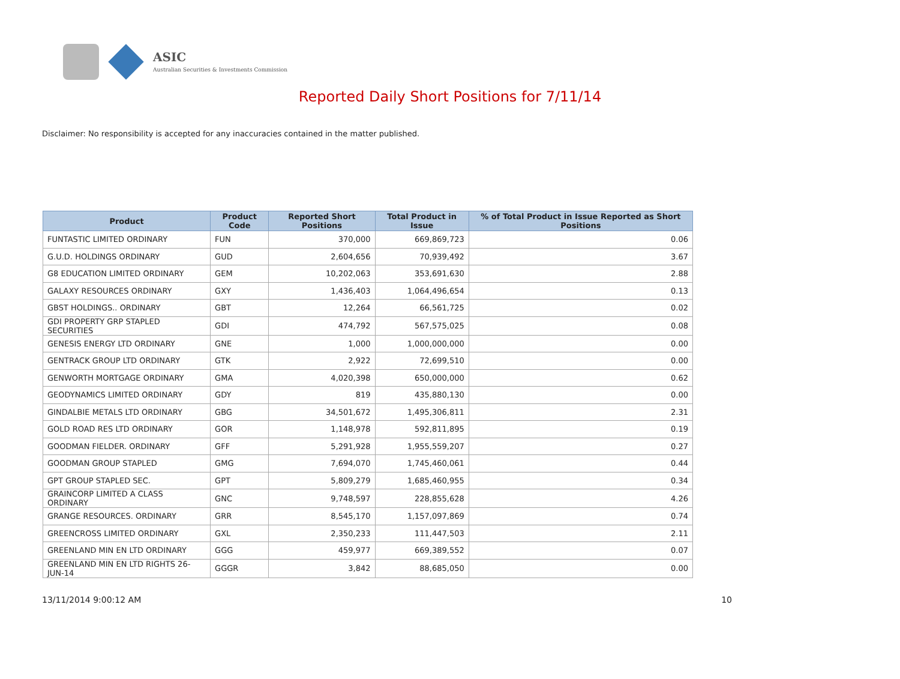ASIC
Australian Securities & Investments Commission
Reported Daily Short Positions for 7/11/14
Disclaimer: No responsibility is accepted for any inaccuracies contained in the matter published.
| Product | Product Code | Reported Short Positions | Total Product in Issue | % of Total Product in Issue Reported as Short Positions |
| --- | --- | --- | --- | --- |
| FUNTASTIC LIMITED ORDINARY | FUN | 370,000 | 669,869,723 | 0.06 |
| G.U.D. HOLDINGS ORDINARY | GUD | 2,604,656 | 70,939,492 | 3.67 |
| G8 EDUCATION LIMITED ORDINARY | GEM | 10,202,063 | 353,691,630 | 2.88 |
| GALAXY RESOURCES ORDINARY | GXY | 1,436,403 | 1,064,496,654 | 0.13 |
| GBST HOLDINGS.. ORDINARY | GBT | 12,264 | 66,561,725 | 0.02 |
| GDI PROPERTY GRP STAPLED SECURITIES | GDI | 474,792 | 567,575,025 | 0.08 |
| GENESIS ENERGY LTD ORDINARY | GNE | 1,000 | 1,000,000,000 | 0.00 |
| GENTRACK GROUP LTD ORDINARY | GTK | 2,922 | 72,699,510 | 0.00 |
| GENWORTH MORTGAGE ORDINARY | GMA | 4,020,398 | 650,000,000 | 0.62 |
| GEODYNAMICS LIMITED ORDINARY | GDY | 819 | 435,880,130 | 0.00 |
| GINDALBIE METALS LTD ORDINARY | GBG | 34,501,672 | 1,495,306,811 | 2.31 |
| GOLD ROAD RES LTD ORDINARY | GOR | 1,148,978 | 592,811,895 | 0.19 |
| GOODMAN FIELDER. ORDINARY | GFF | 5,291,928 | 1,955,559,207 | 0.27 |
| GOODMAN GROUP STAPLED | GMG | 7,694,070 | 1,745,460,061 | 0.44 |
| GPT GROUP STAPLED SEC. | GPT | 5,809,279 | 1,685,460,955 | 0.34 |
| GRAINCORP LIMITED A CLASS ORDINARY | GNC | 9,748,597 | 228,855,628 | 4.26 |
| GRANGE RESOURCES. ORDINARY | GRR | 8,545,170 | 1,157,097,869 | 0.74 |
| GREENCROSS LIMITED ORDINARY | GXL | 2,350,233 | 111,447,503 | 2.11 |
| GREENLAND MIN EN LTD ORDINARY | GGG | 459,977 | 669,389,552 | 0.07 |
| GREENLAND MIN EN LTD RIGHTS 26-JUN-14 | GGGR | 3,842 | 88,685,050 | 0.00 |
13/11/2014 9:00:12 AM 10